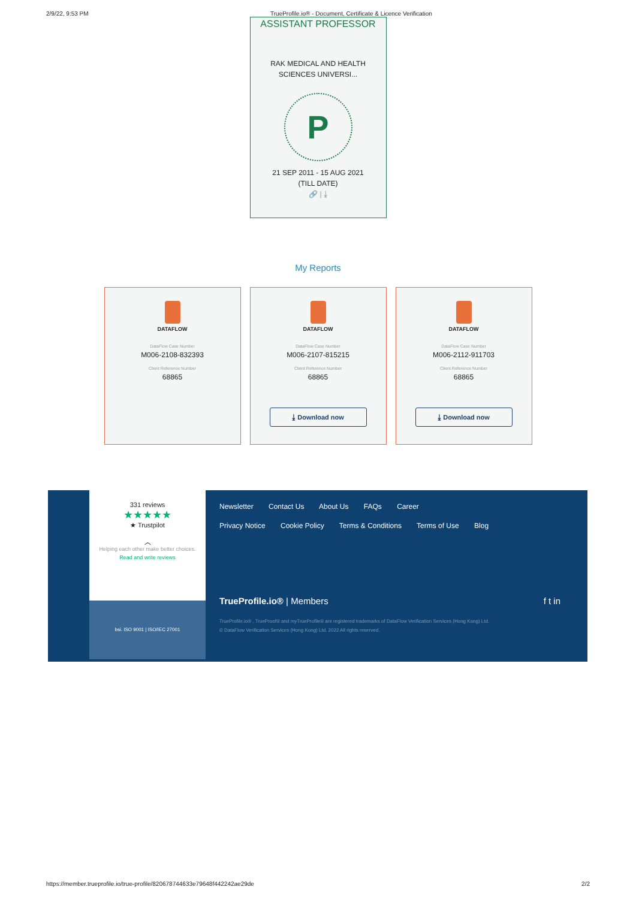2/9/22, 9:53 PM TrueProfile.io® - Document, Certificate & Licence Verification
ASSISTANT PROFESSOR
RAK MEDICAL AND HEALTH SCIENCES UNIVERSI...
P
21 SEP 2011 - 15 AUG 2021 (TILL DATE)
🔗 | ⤓
My Reports
DATAFLOW
DataFlow Case Number
M006-2108-832393
Client Reference Number
68865
DATAFLOW
DataFlow Case Number
M006-2107-815215
Client Reference Number
68865
⤓ Download now
DATAFLOW
DataFlow Case Number
M006-2112-911703
Client Reference Number
68865
⤓ Download now
331 reviews
★★★★★
★ Trustpilot
︿
Helping each other make better choices.
Read and write reviews
bsi. ISO 9001 | ISO/IEC 27001
Newsletter Contact Us About Us FAQs Career
Privacy Notice Cookie Policy Terms & Conditions Terms of Use Blog
TrueProfile.io® | Members f t in
TrueProfile.io® , TrueProof® and myTrueProfile® are registered trademarks of DataFlow Verification Services (Hong Kong) Ltd.
© DataFlow Verification Services (Hong Kong) Ltd. 2022 All rights reserved.
https://member.trueprofile.io/true-profile/820678744633e79648f442242ae29de 2/2